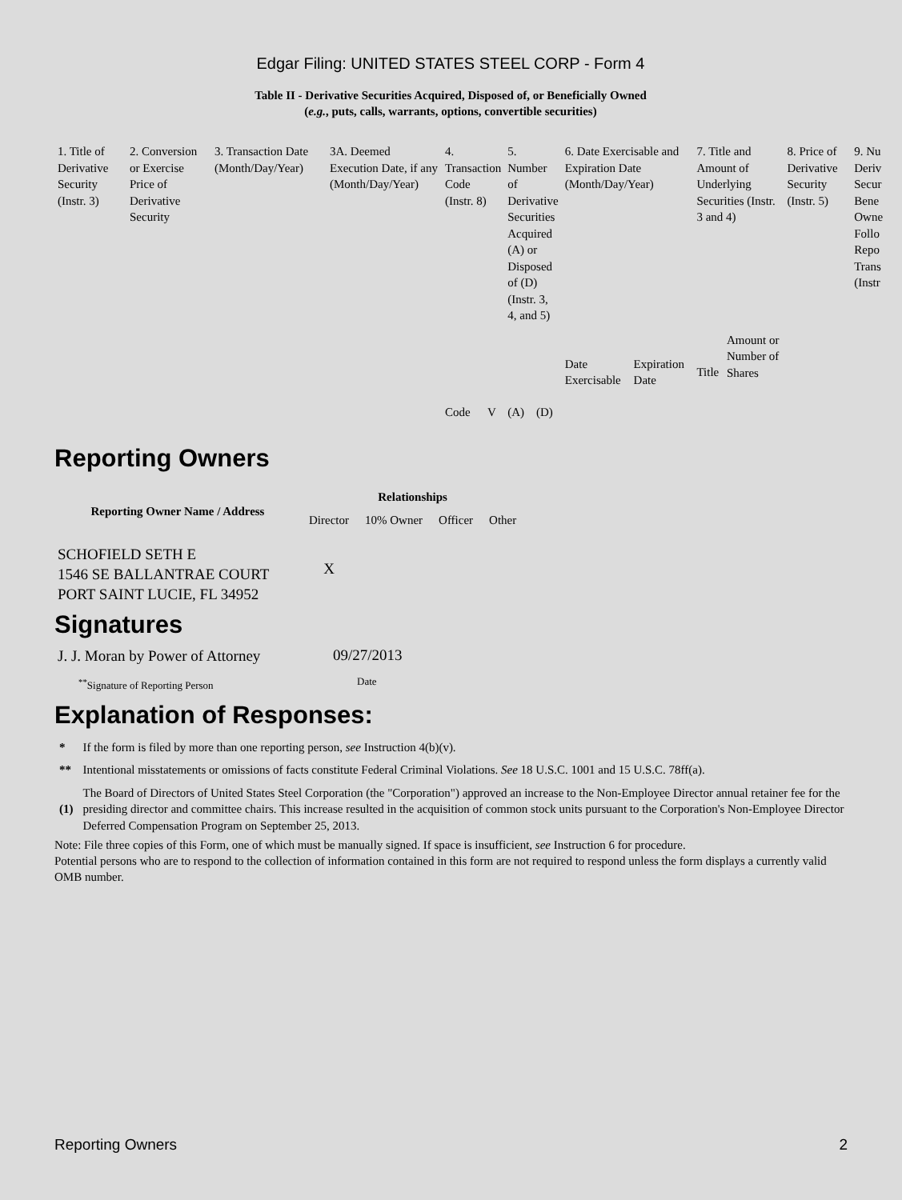Edgar Filing: UNITED STATES STEEL CORP - Form 4
Table II - Derivative Securities Acquired, Disposed of, or Beneficially Owned
(e.g., puts, calls, warrants, options, convertible securities)
| 1. Title of Derivative Security (Instr. 3) | 2. Conversion or Exercise Price of Derivative Security | 3. Transaction Date (Month/Day/Year) | 3A. Deemed Execution Date, if any (Month/Day/Year) | 4. Transaction Code (Instr. 8) | | 5. Number of Derivative Securities Acquired (A) or Disposed of (D) (Instr. 3, 4, and 5) | | 6. Date Exercisable and Expiration Date (Month/Day/Year) | | 7. Title and Amount of Underlying Securities (Instr. 3 and 4) | | 8. Price of Derivative Security (Instr. 5) | 9. Nu Deriv Secur Bene Owne Follo Repo Trans (Instr |
| | | | | Code | V | (A) | (D) | Date Exercisable | Expiration Date | Title | Amount or Number of Shares | | |
Reporting Owners
| Reporting Owner Name / Address | Relationships | | | |
| --- | --- | --- | --- | --- |
| | Director | 10% Owner | Officer | Other |
| SCHOFIELD SETH E 1546 SE BALLANTRAE COURT PORT SAINT LUCIE, FL 34952 | X | | | |
Signatures
| J. J. Moran by Power of Attorney | 09/27/2013 |
| <sup>**</sup> Signature of Reporting Person | Date |
Explanation of Responses:
| * | If the form is filed by more than one reporting person, see Instruction 4(b)(v). |
| ** | Intentional misstatements or omissions of facts constitute Federal Criminal Violations. See 18 U.S.C. 1001 and 15 U.S.C. 78ff(a). |
| (1) | The Board of Directors of United States Steel Corporation (the "Corporation") approved an increase to the Non-Employee Director annual retainer fee for the presiding director and committee chairs. This increase resulted in the acquisition of common stock units pursuant to the Corporation's Non-Employee Director Deferred Compensation Program on September 25, 2013. |
Note: File three copies of this Form, one of which must be manually signed. If space is insufficient, see Instruction 6 for procedure.
Potential persons who are to respond to the collection of information contained in this form are not required to respond unless the form displays a currently valid OMB number.
Reporting Owners 2